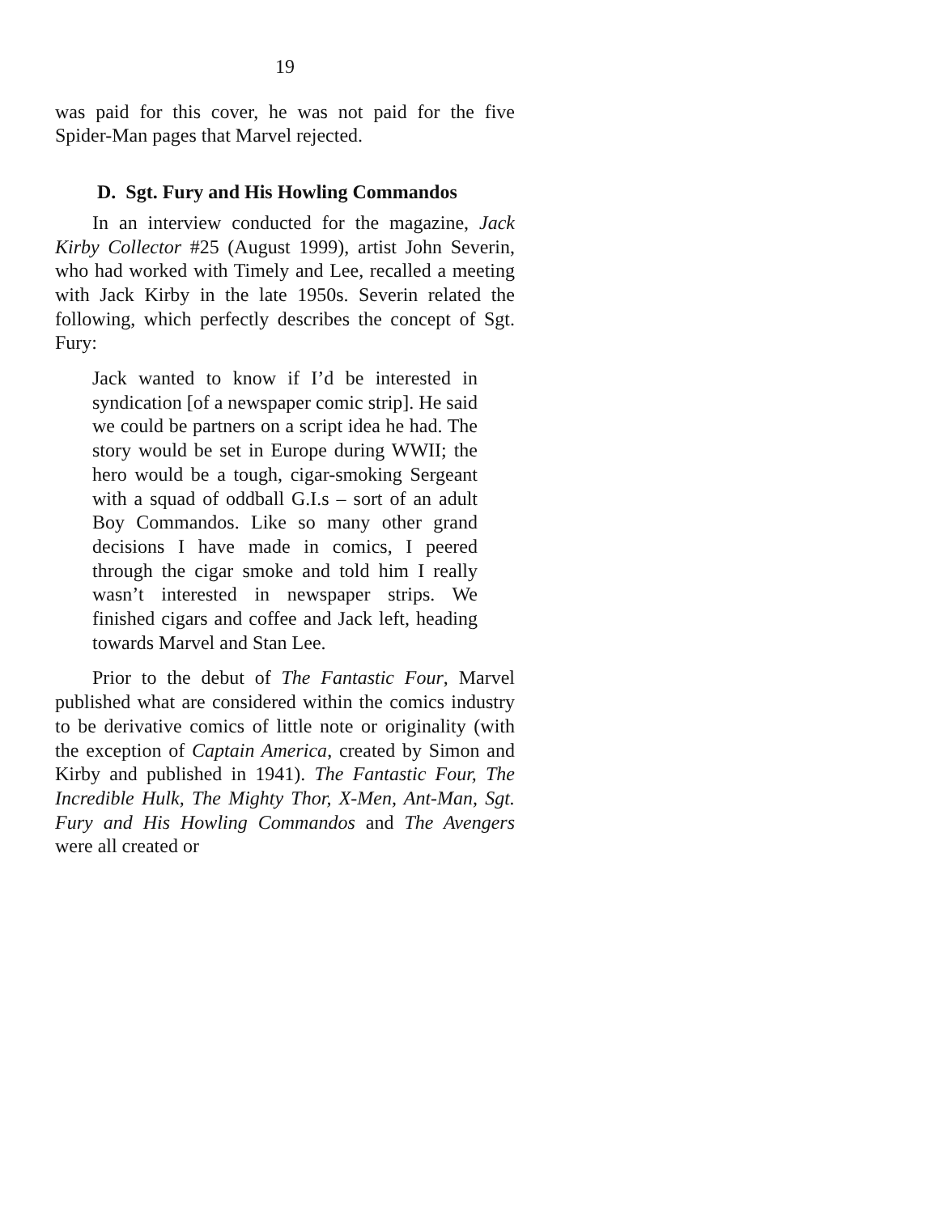19
was paid for this cover, he was not paid for the five Spider-Man pages that Marvel rejected.
D. Sgt. Fury and His Howling Commandos
In an interview conducted for the magazine, Jack Kirby Collector #25 (August 1999), artist John Severin, who had worked with Timely and Lee, recalled a meeting with Jack Kirby in the late 1950s. Severin related the following, which perfectly describes the concept of Sgt. Fury:
Jack wanted to know if I’d be interested in syndication [of a newspaper comic strip]. He said we could be partners on a script idea he had. The story would be set in Europe during WWII; the hero would be a tough, cigar-smoking Sergeant with a squad of oddball G.I.s – sort of an adult Boy Commandos. Like so many other grand decisions I have made in comics, I peered through the cigar smoke and told him I really wasn’t interested in newspaper strips. We finished cigars and coffee and Jack left, heading towards Marvel and Stan Lee.
Prior to the debut of The Fantastic Four, Marvel published what are considered within the comics industry to be derivative comics of little note or originality (with the exception of Captain America, created by Simon and Kirby and published in 1941). The Fantastic Four, The Incredible Hulk, The Mighty Thor, X-Men, Ant-Man, Sgt. Fury and His Howling Commandos and The Avengers were all created or